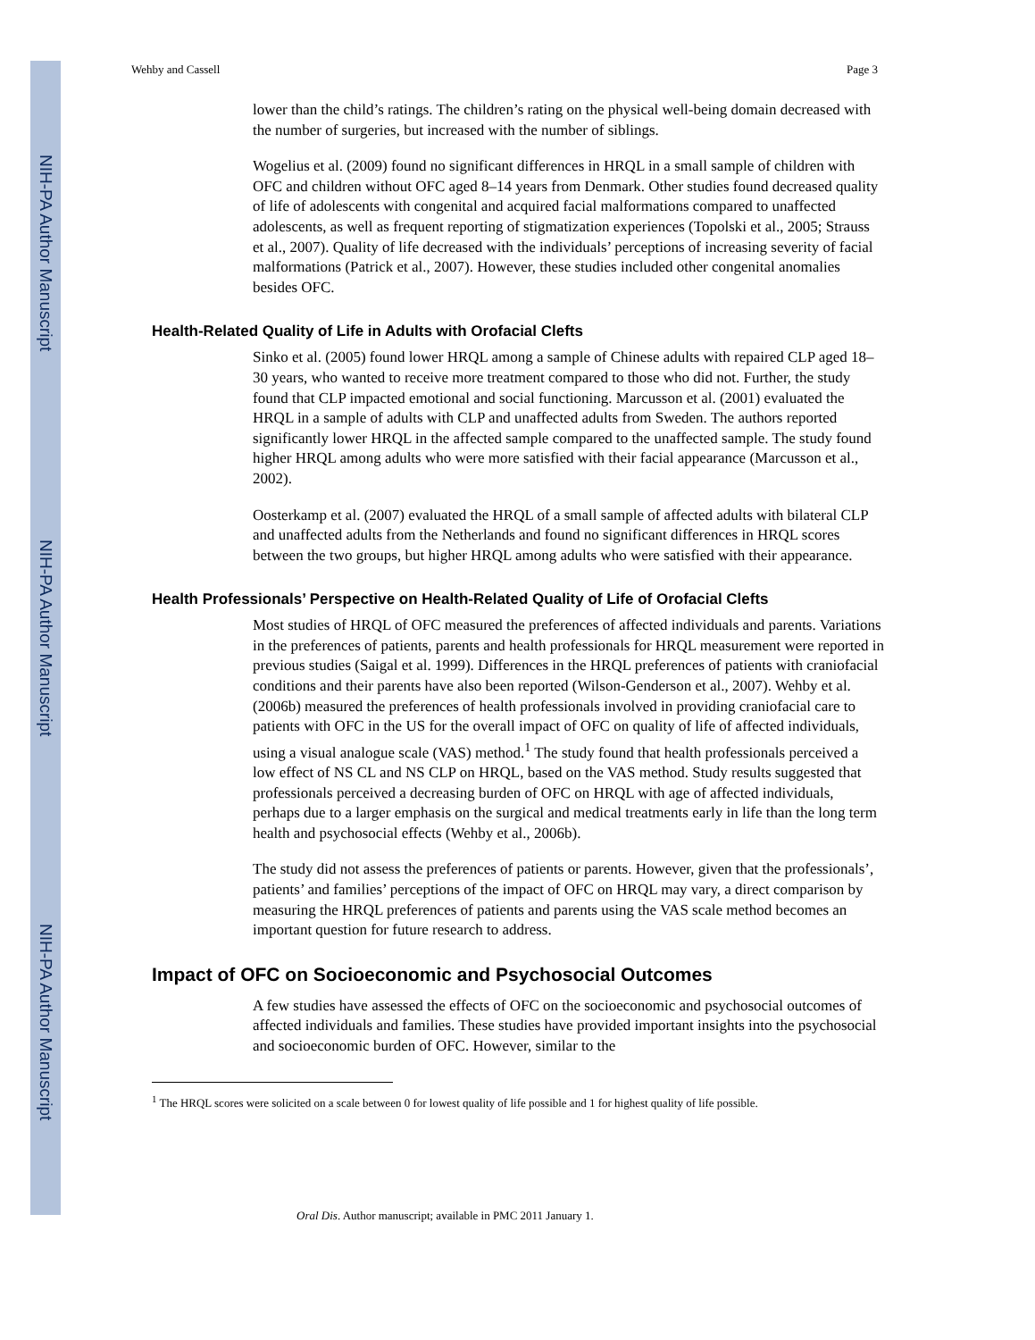NIH-PA Author Manuscript
NIH-PA Author Manuscript
NIH-PA Author Manuscript
Wehby and Cassell Page 3
lower than the child’s ratings. The children’s rating on the physical well-being domain decreased with the number of surgeries, but increased with the number of siblings.
Wogelius et al. (2009) found no significant differences in HRQL in a small sample of children with OFC and children without OFC aged 8–14 years from Denmark. Other studies found decreased quality of life of adolescents with congenital and acquired facial malformations compared to unaffected adolescents, as well as frequent reporting of stigmatization experiences (Topolski et al., 2005; Strauss et al., 2007). Quality of life decreased with the individuals’ perceptions of increasing severity of facial malformations (Patrick et al., 2007). However, these studies included other congenital anomalies besides OFC.
Health-Related Quality of Life in Adults with Orofacial Clefts
Sinko et al. (2005) found lower HRQL among a sample of Chinese adults with repaired CLP aged 18–30 years, who wanted to receive more treatment compared to those who did not. Further, the study found that CLP impacted emotional and social functioning. Marcusson et al. (2001) evaluated the HRQL in a sample of adults with CLP and unaffected adults from Sweden. The authors reported significantly lower HRQL in the affected sample compared to the unaffected sample. The study found higher HRQL among adults who were more satisfied with their facial appearance (Marcusson et al., 2002).
Oosterkamp et al. (2007) evaluated the HRQL of a small sample of affected adults with bilateral CLP and unaffected adults from the Netherlands and found no significant differences in HRQL scores between the two groups, but higher HRQL among adults who were satisfied with their appearance.
Health Professionals’ Perspective on Health-Related Quality of Life of Orofacial Clefts
Most studies of HRQL of OFC measured the preferences of affected individuals and parents. Variations in the preferences of patients, parents and health professionals for HRQL measurement were reported in previous studies (Saigal et al. 1999). Differences in the HRQL preferences of patients with craniofacial conditions and their parents have also been reported (Wilson-Genderson et al., 2007). Wehby et al. (2006b) measured the preferences of health professionals involved in providing craniofacial care to patients with OFC in the US for the overall impact of OFC on quality of life of affected individuals, using a visual analogue scale (VAS) method.<sup>1</sup> The study found that health professionals perceived a low effect of NS CL and NS CLP on HRQL, based on the VAS method. Study results suggested that professionals perceived a decreasing burden of OFC on HRQL with age of affected individuals, perhaps due to a larger emphasis on the surgical and medical treatments early in life than the long term health and psychosocial effects (Wehby et al., 2006b).
The study did not assess the preferences of patients or parents. However, given that the professionals’, patients’ and families’ perceptions of the impact of OFC on HRQL may vary, a direct comparison by measuring the HRQL preferences of patients and parents using the VAS scale method becomes an important question for future research to address.
Impact of OFC on Socioeconomic and Psychosocial Outcomes
A few studies have assessed the effects of OFC on the socioeconomic and psychosocial outcomes of affected individuals and families. These studies have provided important insights into the psychosocial and socioeconomic burden of OFC. However, similar to the
<sup>1</sup> The HRQL scores were solicited on a scale between 0 for lowest quality of life possible and 1 for highest quality of life possible.
Oral Dis. Author manuscript; available in PMC 2011 January 1.